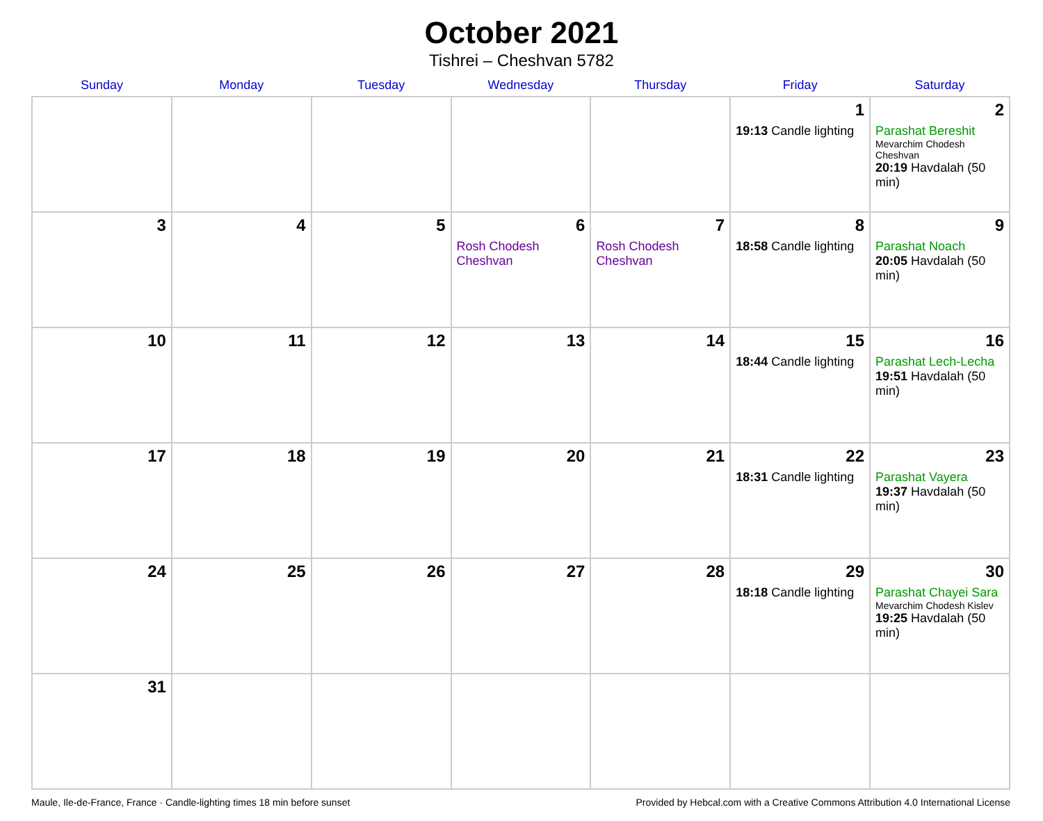October 2021
Tishrei – Cheshvan 5782
| Sunday | Monday | Tuesday | Wednesday | Thursday | Friday | Saturday |
| --- | --- | --- | --- | --- | --- | --- |
| | | | | | 1 19:13 Candle lighting | 2 Parashat Bereshit Mevarchim Chodesh Cheshvan 20:19 Havdalah (50 min) |
| 3 | 4 | 5 | 6 Rosh Chodesh Cheshvan | 7 Rosh Chodesh Cheshvan | 8 18:58 Candle lighting | 9 Parashat Noach 20:05 Havdalah (50 min) |
| 10 | 11 | 12 | 13 | 14 | 15 18:44 Candle lighting | 16 Parashat Lech-Lecha 19:51 Havdalah (50 min) |
| 17 | 18 | 19 | 20 | 21 | 22 18:31 Candle lighting | 23 Parashat Vayera 19:37 Havdalah (50 min) |
| 24 | 25 | 26 | 27 | 28 | 29 18:18 Candle lighting | 30 Parashat Chayei Sara Mevarchim Chodesh Kislev 19:25 Havdalah (50 min) |
| 31 | | | | | | |
Maule, Ile-de-France, France · Candle-lighting times 18 min before sunset Provided by Hebcal.com with a Creative Commons Attribution 4.0 International License